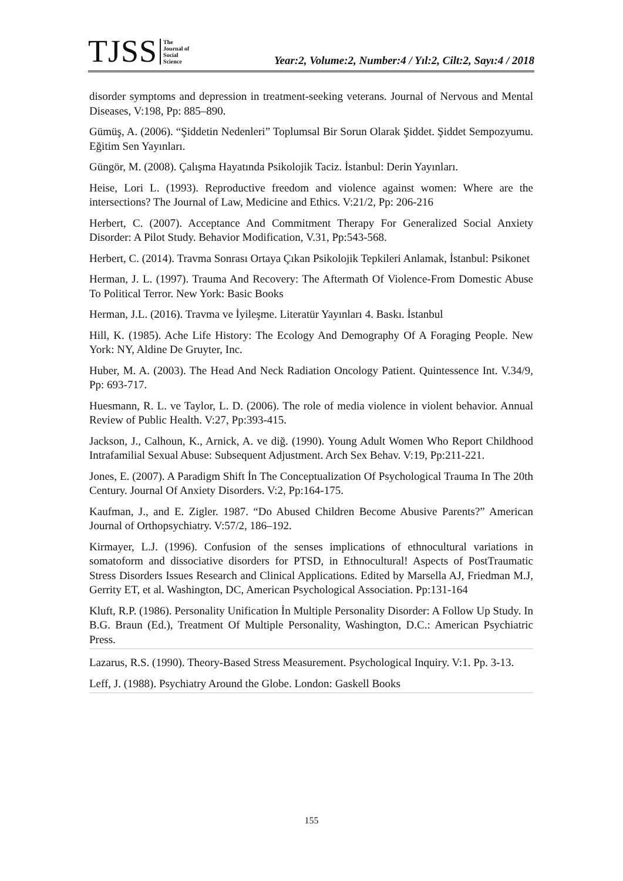TJSS The
Journal of
Social
Science Year:2, Volume:2, Number:4 / Yıl:2, Cilt:2, Sayı:4 / 2018
disorder symptoms and depression in treatment-seeking veterans. Journal of Nervous and Mental Diseases, V:198, Pp: 885–890.
Gümüş, A. (2006). “Şiddetin Nedenleri” Toplumsal Bir Sorun Olarak Şiddet. Şiddet Sempozyumu. Eğitim Sen Yayınları.
Güngör, M. (2008). Çalışma Hayatında Psikolojik Taciz. İstanbul: Derin Yayınları.
Heise, Lori L. (1993). Reproductive freedom and violence against women: Where are the intersections? The Journal of Law, Medicine and Ethics. V:21/2, Pp: 206-216
Herbert, C. (2007). Acceptance And Commitment Therapy For Generalized Social Anxiety Disorder: A Pilot Study. Behavior Modification, V.31, Pp:543-568.
Herbert, C. (2014). Travma Sonrası Ortaya Çıkan Psikolojik Tepkileri Anlamak, İstanbul: Psikonet
Herman, J. L. (1997). Trauma And Recovery: The Aftermath Of Violence-From Domestic Abuse To Political Terror. New York: Basic Books
Herman, J.L. (2016). Travma ve İyileşme. Literatür Yayınları 4. Baskı. İstanbul
Hill, K. (1985). Ache Life History: The Ecology And Demography Of A Foraging People. New York: NY, Aldine De Gruyter, Inc.
Huber, M. A. (2003). The Head And Neck Radiation Oncology Patient. Quintessence Int. V.34/9, Pp: 693-717.
Huesmann, R. L. ve Taylor, L. D. (2006). The role of media violence in violent behavior. Annual Review of Public Health. V:27, Pp:393-415.
Jackson, J., Calhoun, K., Arnick, A. ve diğ. (1990). Young Adult Women Who Report Childhood Intrafamilial Sexual Abuse: Subsequent Adjustment. Arch Sex Behav. V:19, Pp:211-221.
Jones, E. (2007). A Paradigm Shift İn The Conceptualization Of Psychological Trauma In The 20th Century. Journal Of Anxiety Disorders. V:2, Pp:164-175.
Kaufman, J., and E. Zigler. 1987. “Do Abused Children Become Abusive Parents?” American Journal of Orthopsychiatry. V:57/2, 186–192.
Kirmayer, L.J. (1996). Confusion of the senses implications of ethnocultural variations in somatoform and dissociative disorders for PTSD, in Ethnocultural! Aspects of PostTraumatic Stress Disorders Issues Research and Clinical Applications. Edited by Marsella AJ, Friedman M.J, Gerrity ET, et al. Washington, DC, American Psychological Association. Pp:131-164
Kluft, R.P. (1986). Personality Unification İn Multiple Personality Disorder: A Follow Up Study. In B.G. Braun (Ed.), Treatment Of Multiple Personality, Washington, D.C.: American Psychiatric Press.
Lazarus, R.S. (1990). Theory-Based Stress Measurement. Psychological Inquiry. V:1. Pp. 3-13.
Leff, J. (1988). Psychiatry Around the Globe. London: Gaskell Books
155